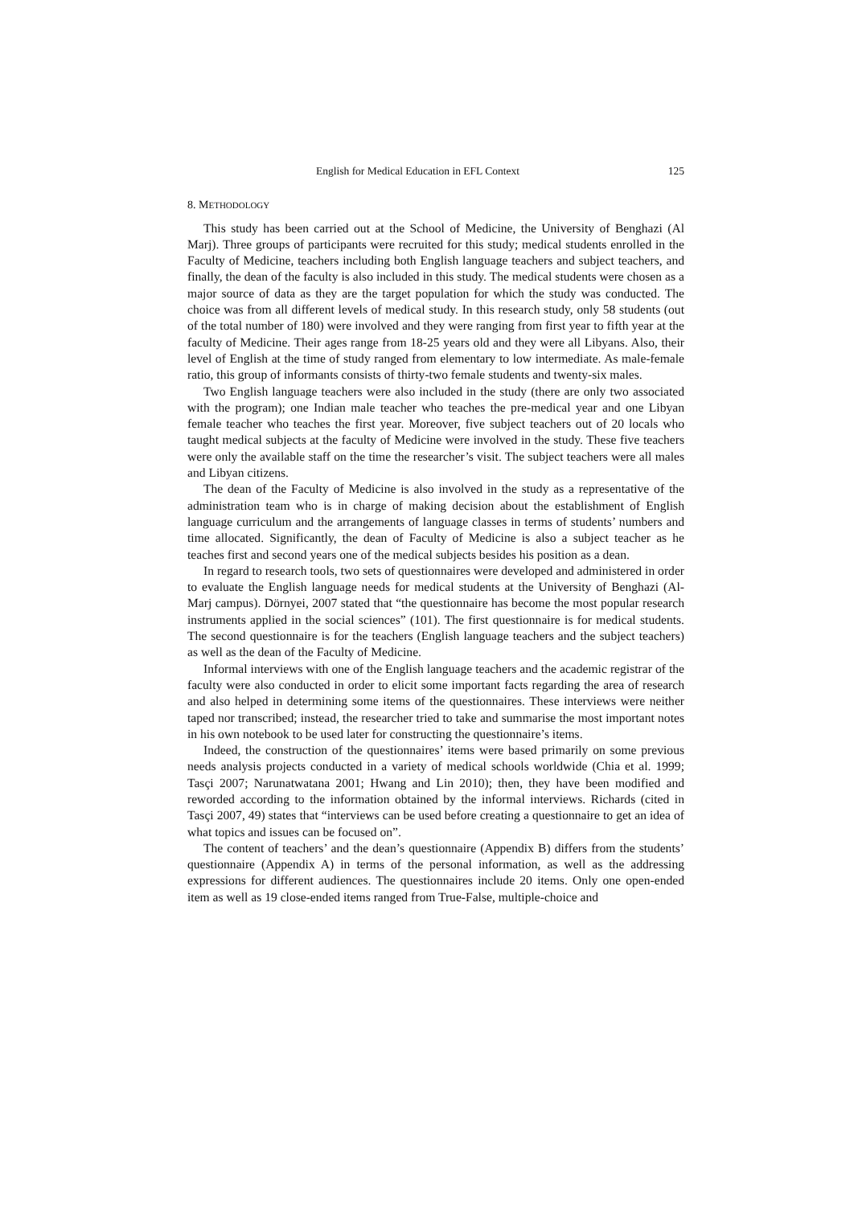English for Medical Education in EFL Context 125
8. METHODOLOGY
This study has been carried out at the School of Medicine, the University of Benghazi (Al Marj). Three groups of participants were recruited for this study; medical students enrolled in the Faculty of Medicine, teachers including both English language teachers and subject teachers, and finally, the dean of the faculty is also included in this study. The medical students were chosen as a major source of data as they are the target population for which the study was conducted. The choice was from all different levels of medical study. In this research study, only 58 students (out of the total number of 180) were involved and they were ranging from first year to fifth year at the faculty of Medicine. Their ages range from 18-25 years old and they were all Libyans. Also, their level of English at the time of study ranged from elementary to low intermediate. As male-female ratio, this group of informants consists of thirty-two female students and twenty-six males.
Two English language teachers were also included in the study (there are only two associated with the program); one Indian male teacher who teaches the pre-medical year and one Libyan female teacher who teaches the first year. Moreover, five subject teachers out of 20 locals who taught medical subjects at the faculty of Medicine were involved in the study. These five teachers were only the available staff on the time the researcher’s visit. The subject teachers were all males and Libyan citizens.
The dean of the Faculty of Medicine is also involved in the study as a representative of the administration team who is in charge of making decision about the establishment of English language curriculum and the arrangements of language classes in terms of students’ numbers and time allocated. Significantly, the dean of Faculty of Medicine is also a subject teacher as he teaches first and second years one of the medical subjects besides his position as a dean.
In regard to research tools, two sets of questionnaires were developed and administered in order to evaluate the English language needs for medical students at the University of Benghazi (Al-Marj campus). Dörnyei, 2007 stated that “the questionnaire has become the most popular research instruments applied in the social sciences” (101). The first questionnaire is for medical students. The second questionnaire is for the teachers (English language teachers and the subject teachers) as well as the dean of the Faculty of Medicine.
Informal interviews with one of the English language teachers and the academic registrar of the faculty were also conducted in order to elicit some important facts regarding the area of research and also helped in determining some items of the questionnaires. These interviews were neither taped nor transcribed; instead, the researcher tried to take and summarise the most important notes in his own notebook to be used later for constructing the questionnaire’s items.
Indeed, the construction of the questionnaires’ items were based primarily on some previous needs analysis projects conducted in a variety of medical schools worldwide (Chia et al. 1999; Tasçi 2007; Narunatwatana 2001; Hwang and Lin 2010); then, they have been modified and reworded according to the information obtained by the informal interviews. Richards (cited in Tasçi 2007, 49) states that “interviews can be used before creating a questionnaire to get an idea of what topics and issues can be focused on”.
The content of teachers’ and the dean’s questionnaire (Appendix B) differs from the students’ questionnaire (Appendix A) in terms of the personal information, as well as the addressing expressions for different audiences. The questionnaires include 20 items. Only one open-ended item as well as 19 close-ended items ranged from True-False, multiple-choice and